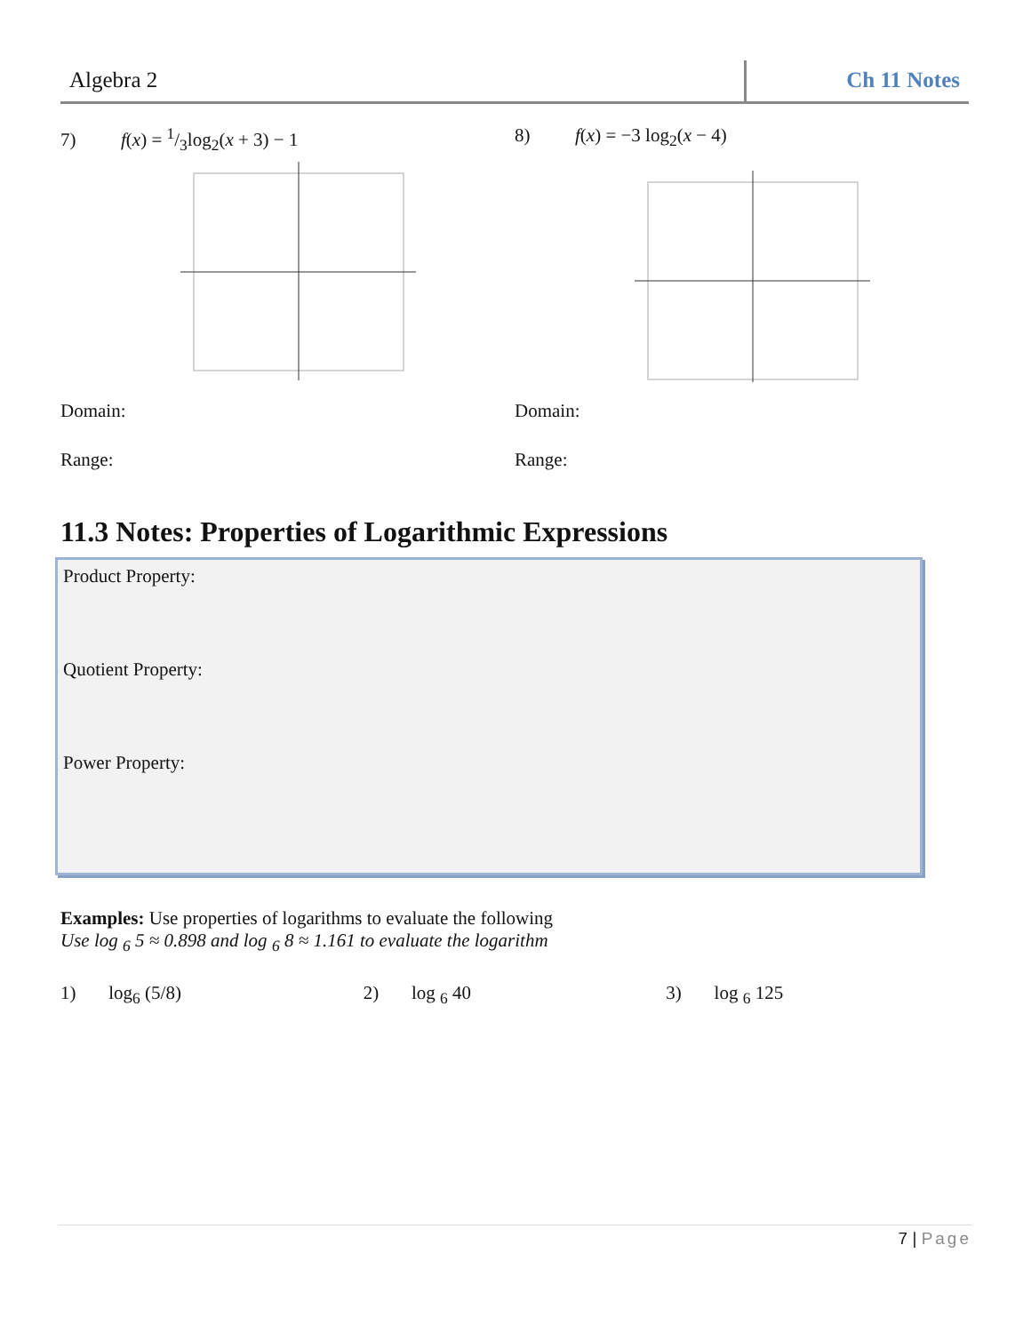Algebra 2 Ch 11 Notes
7) f(x) = 1/3log<sub>2</sub>(x + 3) − 1
Domain:
Range:
8) f(x) = −3 log<sub>2</sub>(x − 4)
Domain:
Range:
11.3 Notes: Properties of Logarithmic Expressions
Product Property:
Quotient Property:
Power Property:
Examples: Use properties of logarithms to evaluate the following
Use log <sub>6</sub> 5 ≈ 0.898 and log <sub>6</sub> 8 ≈ 1.161 to evaluate the logarithm
1) log<sub>6</sub> (5/8) 2) log <sub>6</sub> 40 3) log <sub>6</sub> 125
7 | Page